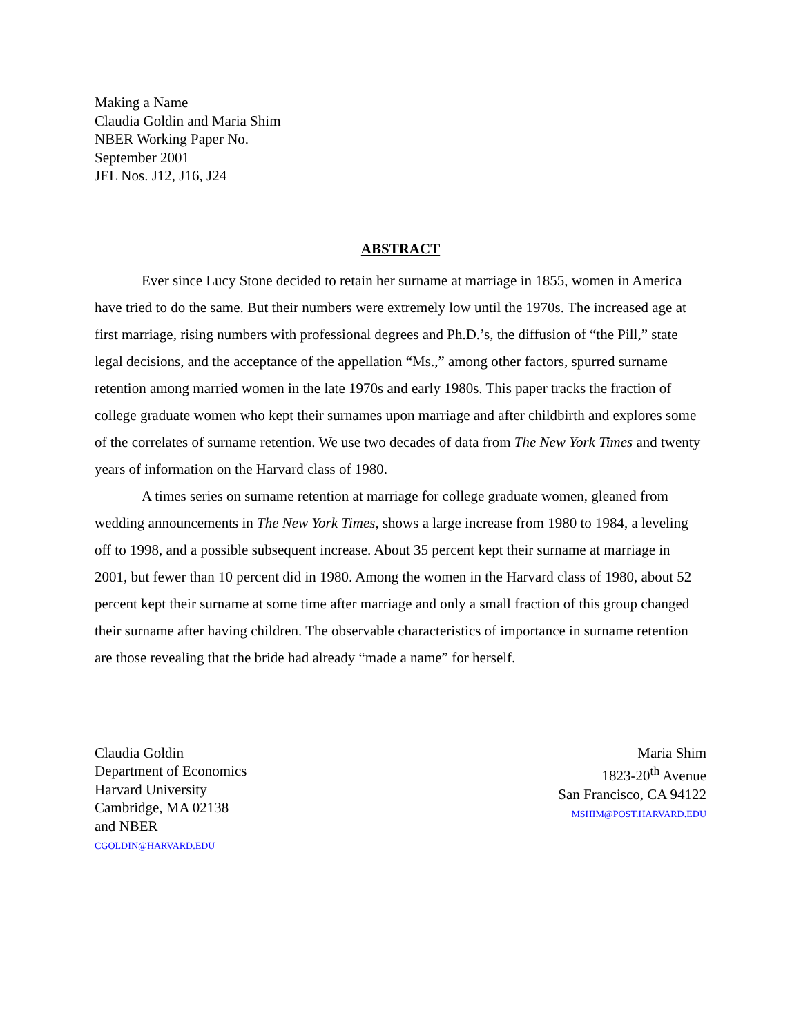Making a Name
Claudia Goldin and Maria Shim
NBER Working Paper No.
September 2001
JEL Nos. J12, J16, J24
ABSTRACT
Ever since Lucy Stone decided to retain her surname at marriage in 1855, women in America have tried to do the same. But their numbers were extremely low until the 1970s. The increased age at first marriage, rising numbers with professional degrees and Ph.D.’s, the diffusion of “the Pill,” state legal decisions, and the acceptance of the appellation “Ms.,” among other factors, spurred surname retention among married women in the late 1970s and early 1980s. This paper tracks the fraction of college graduate women who kept their surnames upon marriage and after childbirth and explores some of the correlates of surname retention. We use two decades of data from The New York Times and twenty years of information on the Harvard class of 1980.
A times series on surname retention at marriage for college graduate women, gleaned from wedding announcements in The New York Times, shows a large increase from 1980 to 1984, a leveling off to 1998, and a possible subsequent increase. About 35 percent kept their surname at marriage in 2001, but fewer than 10 percent did in 1980. Among the women in the Harvard class of 1980, about 52 percent kept their surname at some time after marriage and only a small fraction of this group changed their surname after having children. The observable characteristics of importance in surname retention are those revealing that the bride had already “made a name” for herself.
Claudia Goldin
Department of Economics
Harvard University
Cambridge, MA 02138
and NBER
CGOLDIN@HARVARD.EDU
Maria Shim
1823-20<sup>th</sup> Avenue
San Francisco, CA 94122
MSHIM@POST.HARVARD.EDU